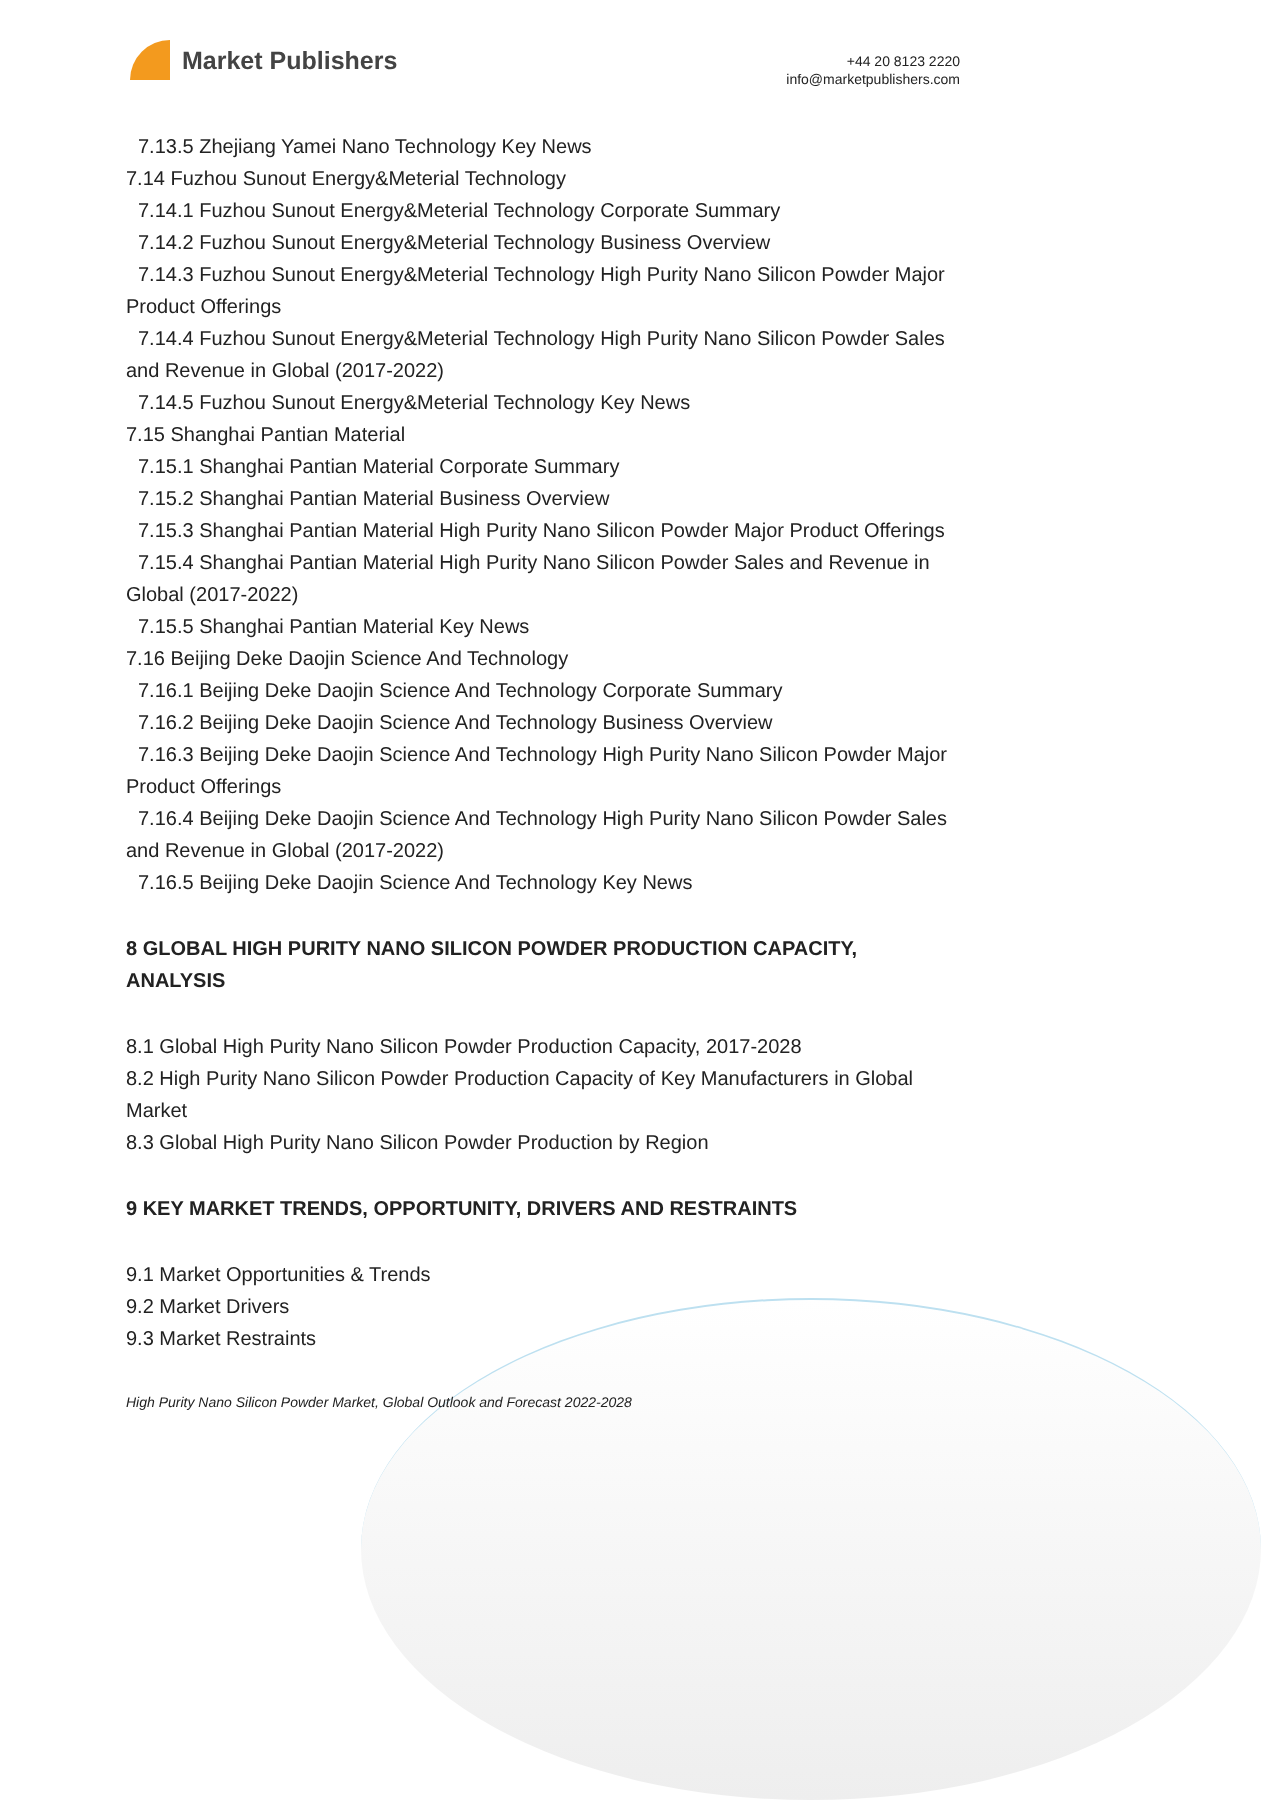Market Publishers
+44 20 8123 2220
info@marketpublishers.com
7.13.5 Zhejiang Yamei Nano Technology Key News
7.14 Fuzhou Sunout Energy&Meterial Technology
7.14.1 Fuzhou Sunout Energy&Meterial Technology Corporate Summary
7.14.2 Fuzhou Sunout Energy&Meterial Technology Business Overview
7.14.3 Fuzhou Sunout Energy&Meterial Technology High Purity Nano Silicon Powder Major Product Offerings
7.14.4 Fuzhou Sunout Energy&Meterial Technology High Purity Nano Silicon Powder Sales and Revenue in Global (2017-2022)
7.14.5 Fuzhou Sunout Energy&Meterial Technology Key News
7.15 Shanghai Pantian Material
7.15.1 Shanghai Pantian Material Corporate Summary
7.15.2 Shanghai Pantian Material Business Overview
7.15.3 Shanghai Pantian Material High Purity Nano Silicon Powder Major Product Offerings
7.15.4 Shanghai Pantian Material High Purity Nano Silicon Powder Sales and Revenue in Global (2017-2022)
7.15.5 Shanghai Pantian Material Key News
7.16 Beijing Deke Daojin Science And Technology
7.16.1 Beijing Deke Daojin Science And Technology Corporate Summary
7.16.2 Beijing Deke Daojin Science And Technology Business Overview
7.16.3 Beijing Deke Daojin Science And Technology High Purity Nano Silicon Powder Major Product Offerings
7.16.4 Beijing Deke Daojin Science And Technology High Purity Nano Silicon Powder Sales and Revenue in Global (2017-2022)
7.16.5 Beijing Deke Daojin Science And Technology Key News
8 GLOBAL HIGH PURITY NANO SILICON POWDER PRODUCTION CAPACITY, ANALYSIS
8.1 Global High Purity Nano Silicon Powder Production Capacity, 2017-2028
8.2 High Purity Nano Silicon Powder Production Capacity of Key Manufacturers in Global Market
8.3 Global High Purity Nano Silicon Powder Production by Region
9 KEY MARKET TRENDS, OPPORTUNITY, DRIVERS AND RESTRAINTS
9.1 Market Opportunities & Trends
9.2 Market Drivers
9.3 Market Restraints
High Purity Nano Silicon Powder Market, Global Outlook and Forecast 2022-2028